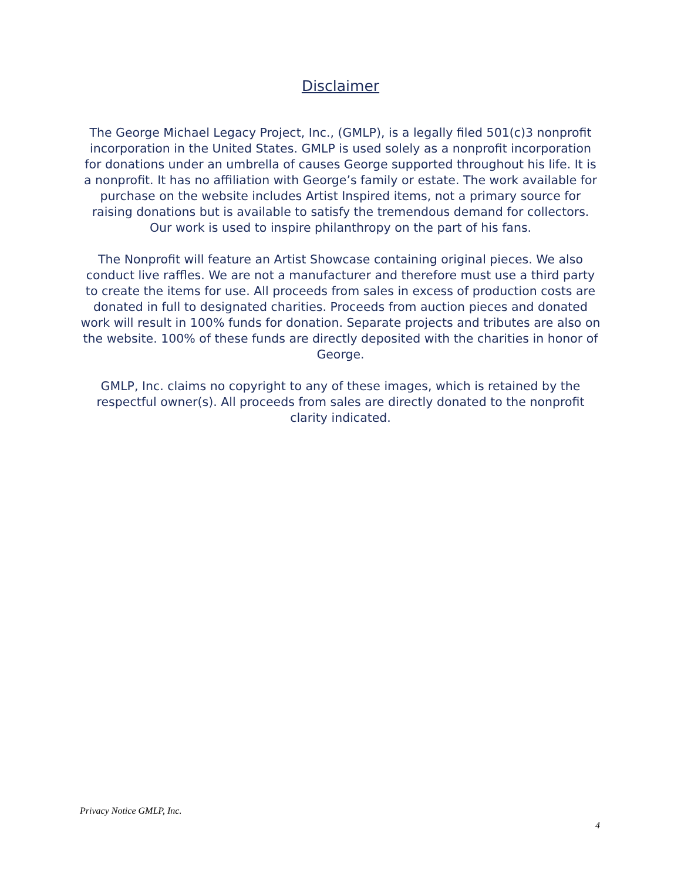Disclaimer
The George Michael Legacy Project, Inc., (GMLP), is a legally filed 501(c)3 nonprofit incorporation in the United States. GMLP is used solely as a nonprofit incorporation for donations under an umbrella of causes George supported throughout his life. It is a nonprofit. It has no affiliation with George’s family or estate. The work available for purchase on the website includes Artist Inspired items, not a primary source for raising donations but is available to satisfy the tremendous demand for collectors. Our work is used to inspire philanthropy on the part of his fans.
The Nonprofit will feature an Artist Showcase containing original pieces. We also conduct live raffles. We are not a manufacturer and therefore must use a third party to create the items for use. All proceeds from sales in excess of production costs are donated in full to designated charities. Proceeds from auction pieces and donated work will result in 100% funds for donation. Separate projects and tributes are also on the website. 100% of these funds are directly deposited with the charities in honor of George.
GMLP, Inc. claims no copyright to any of these images, which is retained by the respectful owner(s). All proceeds from sales are directly donated to the nonprofit clarity indicated.
Privacy Notice GMLP, Inc.
4